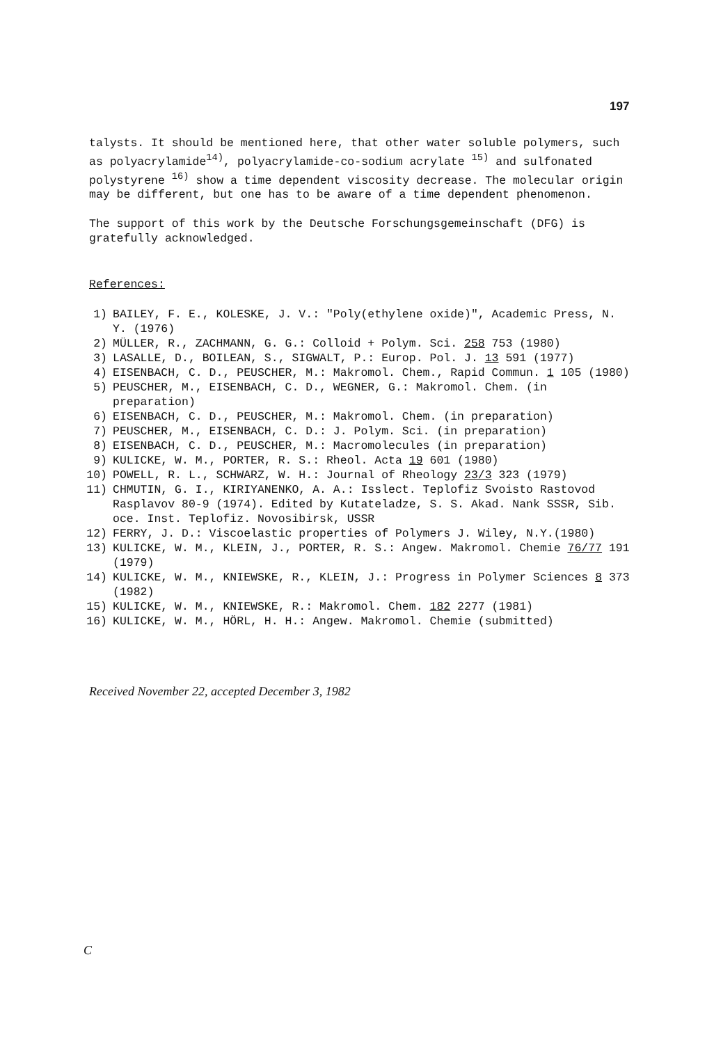197
talysts. It should be mentioned here, that other water soluble polymers, such as polyacrylamide<sup>14)</sup>, polyacrylamide-co-sodium acrylate <sup>15)</sup> and sulfonated polystyrene <sup>16)</sup> show a time dependent viscosity decrease. The molecular origin may be different, but one has to be aware of a time dependent phenomenon.
The support of this work by the Deutsche Forschungsgemeinschaft (DFG) is gratefully acknowledged.
References:
1) BAILEY, F. E., KOLESKE, J. V.: "Poly(ethylene oxide)", Academic Press, N. Y. (1976)
2) MÜLLER, R., ZACHMANN, G. G.: Colloid + Polym. Sci. 258 753 (1980)
3) LASALLE, D., BOILEAN, S., SIGWALT, P.: Europ. Pol. J. 13 591 (1977)
4) EISENBACH, C. D., PEUSCHER, M.: Makromol. Chem., Rapid Commun. 1 105 (1980)
5) PEUSCHER, M., EISENBACH, C. D., WEGNER, G.: Makromol. Chem. (in preparation)
6) EISENBACH, C. D., PEUSCHER, M.: Makromol. Chem. (in preparation)
7) PEUSCHER, M., EISENBACH, C. D.: J. Polym. Sci. (in preparation)
8) EISENBACH, C. D., PEUSCHER, M.: Macromolecules (in preparation)
9) KULICKE, W. M., PORTER, R. S.: Rheol. Acta 19 601 (1980)
10) POWELL, R. L., SCHWARZ, W. H.: Journal of Rheology 23/3 323 (1979)
11) CHMUTIN, G. I., KIRIYANENKO, A. A.: Isslect. Teplofiz Svoisto Rastovod Rasplavov 80-9 (1974). Edited by Kutateladze, S. S. Akad. Nank SSSR, Sib. oce. Inst. Teplofiz. Novosibirsk, USSR
12) FERRY, J. D.: Viscoelastic properties of Polymers J. Wiley, N.Y.(1980)
13) KULICKE, W. M., KLEIN, J., PORTER, R. S.: Angew. Makromol. Chemie 76/77 191 (1979)
14) KULICKE, W. M., KNIEWSKE, R., KLEIN, J.: Progress in Polymer Sciences 8 373 (1982)
15) KULICKE, W. M., KNIEWSKE, R.: Makromol. Chem. 182 2277 (1981)
16) KULICKE, W. M., HÖRL, H. H.: Angew. Makromol. Chemie (submitted)
Received November 22, accepted December 3, 1982
C